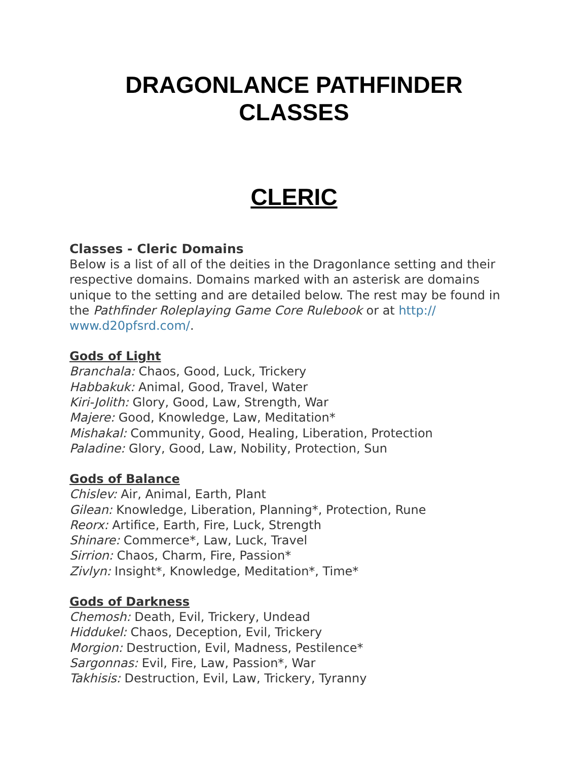DRAGONLANCE PATHFINDER
CLASSES
CLERIC
Classes - Cleric Domains
Below is a list of all of the deities in the Dragonlance setting and their respective domains. Domains marked with an asterisk are domains unique to the setting and are detailed below. The rest may be found in the Pathfinder Roleplaying Game Core Rulebook or at http://
www.d20pfsrd.com/.
Gods of Light
Branchala: Chaos, Good, Luck, Trickery
Habbakuk: Animal, Good, Travel, Water
Kiri-Jolith: Glory, Good, Law, Strength, War
Majere: Good, Knowledge, Law, Meditation*
Mishakal: Community, Good, Healing, Liberation, Protection
Paladine: Glory, Good, Law, Nobility, Protection, Sun
Gods of Balance
Chislev: Air, Animal, Earth, Plant
Gilean: Knowledge, Liberation, Planning*, Protection, Rune
Reorx: Artifice, Earth, Fire, Luck, Strength
Shinare: Commerce*, Law, Luck, Travel
Sirrion: Chaos, Charm, Fire, Passion*
Zivlyn: Insight*, Knowledge, Meditation*, Time*
Gods of Darkness
Chemosh: Death, Evil, Trickery, Undead
Hiddukel: Chaos, Deception, Evil, Trickery
Morgion: Destruction, Evil, Madness, Pestilence*
Sargonnas: Evil, Fire, Law, Passion*, War
Takhisis: Destruction, Evil, Law, Trickery, Tyranny